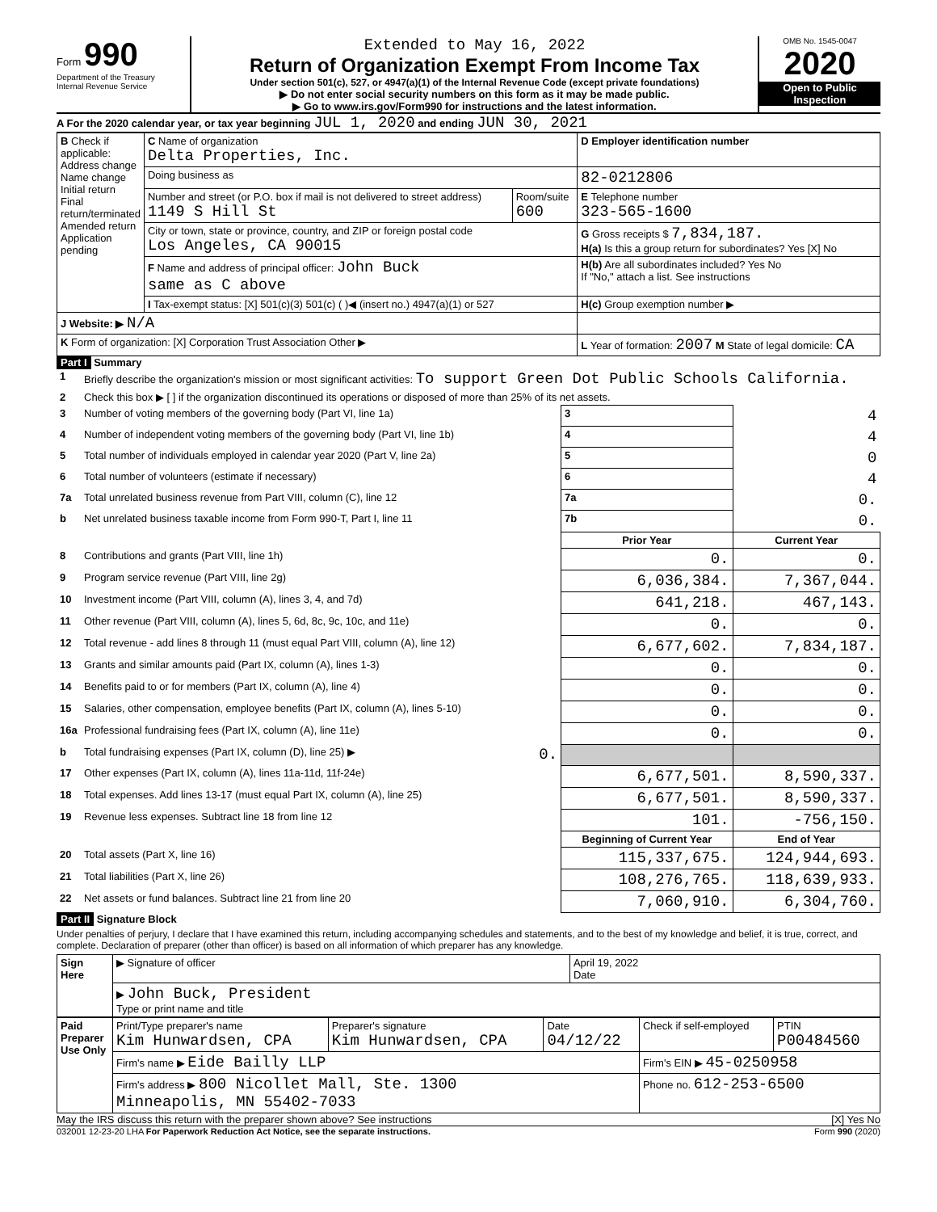Form 990
Department of the Treasury
Internal Revenue Service
Extended to May 16, 2022
Return of Organization Exempt From Income Tax
Under section 501(c), 527, or 4947(a)(1) of the Internal Revenue Code (except private foundations)
▶ Do not enter social security numbers on this form as it may be made public.
▶ Go to www.irs.gov/Form990 for instructions and the latest information.
OMB No. 1545-0047
2020
Open to Public Inspection
A For the 2020 calendar year, or tax year beginning JUL 1, 2020 and ending JUN 30, 2021
| B Check if applicable: Address change Name change Initial return Final return/terminated Amended return Application pending | C Name of organization Delta Properties, Inc. | | D Employer identification number |
| | Doing business as | | 82-0212806 |
| | Number and street (or P.O. box if mail is not delivered to street address) 1149 S Hill St | Room/suite 600 | E Telephone number 323-565-1600 |
| | City or town, state or province, country, and ZIP or foreign postal code Los Angeles, CA 90015 | | G Gross receipts $ 7,834,187. H(a) Is this a group return for subordinates? Yes [X] No |
| | F Name and address of principal officer: John Buck same as C above | | H(b) Are all subordinates included? Yes No If "No," attach a list. See instructions |
| | I Tax-exempt status: [X] 501(c)(3) 501(c) ( )◀ (insert no.) 4947(a)(1) or 527 | | H(c) Group exemption number ▶ |
| J Website: ▶ N/A | | | |
| K Form of organization: [X] Corporation Trust Association Other ▶ | | | L Year of formation: 2007 M State of legal domicile: CA |
Part I Summary
| 1 | Briefly describe the organization's mission or most significant activities: To support Green Dot Public Schools California. | | | |
| 2 | Check this box ▶ [ ] if the organization discontinued its operations or disposed of more than 25% of its net assets. | | | |
| 3 | Number of voting members of the governing body (Part VI, line 1a) | | 3 | 4 |
| 4 | Number of independent voting members of the governing body (Part VI, line 1b) | | 4 | 4 |
| 5 | Total number of individuals employed in calendar year 2020 (Part V, line 2a) | | 5 | 0 |
| 6 | Total number of volunteers (estimate if necessary) | | 6 | 4 |
| 7a | Total unrelated business revenue from Part VIII, column (C), line 12 | | 7a | 0. |
| b | Net unrelated business taxable income from Form 990-T, Part I, line 11 | | 7b | 0. |
| | | | Prior Year | Current Year |
| 8 | Contributions and grants (Part VIII, line 1h) | | 0. | 0. |
| 9 | Program service revenue (Part VIII, line 2g) | | 6,036,384. | 7,367,044. |
| 10 | Investment income (Part VIII, column (A), lines 3, 4, and 7d) | | 641,218. | 467,143. |
| 11 | Other revenue (Part VIII, column (A), lines 5, 6d, 8c, 9c, 10c, and 11e) | | 0. | 0. |
| 12 | Total revenue - add lines 8 through 11 (must equal Part VIII, column (A), line 12) | | 6,677,602. | 7,834,187. |
| 13 | Grants and similar amounts paid (Part IX, column (A), lines 1-3) | | 0. | 0. |
| 14 | Benefits paid to or for members (Part IX, column (A), line 4) | | 0. | 0. |
| 15 | Salaries, other compensation, employee benefits (Part IX, column (A), lines 5-10) | | 0. | 0. |
| 16a | Professional fundraising fees (Part IX, column (A), line 11e) | | 0. | 0. |
| b | Total fundraising expenses (Part IX, column (D), line 25) ▶ | 0. | | |
| 17 | Other expenses (Part IX, column (A), lines 11a-11d, 11f-24e) | | 6,677,501. | 8,590,337. |
| 18 | Total expenses. Add lines 13-17 (must equal Part IX, column (A), line 25) | | 6,677,501. | 8,590,337. |
| 19 | Revenue less expenses. Subtract line 18 from line 12 | | 101. | -756,150. |
| | | | Beginning of Current Year | End of Year |
| 20 | Total assets (Part X, line 16) | | 115,337,675. | 124,944,693. |
| 21 | Total liabilities (Part X, line 26) | | 108,276,765. | 118,639,933. |
| 22 | Net assets or fund balances. Subtract line 21 from line 20 | | 7,060,910. | 6,304,760. |
Part II Signature Block
Under penalties of perjury, I declare that I have examined this return, including accompanying schedules and statements, and to the best of my knowledge and belief, it is true, correct, and complete. Declaration of preparer (other than officer) is based on all information of which preparer has any knowledge.
| Sign Here | ▶ Signature of officer | April 19, 2022 Date |
| | ▶ John Buck, President Type or print name and title | |
| Paid Preparer Use Only | Print/Type preparer's name Kim Hunwardsen, CPA | Preparer's signature Kim Hunwardsen, CPA | Date 04/12/22 | Check if self-employed | PTIN P00484560 |
| | Firm's name ▶ Eide Bailly LLP | | | Firm's EIN ▶ 45-0250958 | |
| | Firm's address ▶ 800 Nicollet Mall, Ste. 1300 Minneapolis, MN 55402-7033 | | | Phone no. 612-253-6500 | |
May the IRS discuss this return with the preparer shown above? See instructions [X] Yes No
032001 12-23-20 LHA For Paperwork Reduction Act Notice, see the separate instructions. Form 990 (2020)